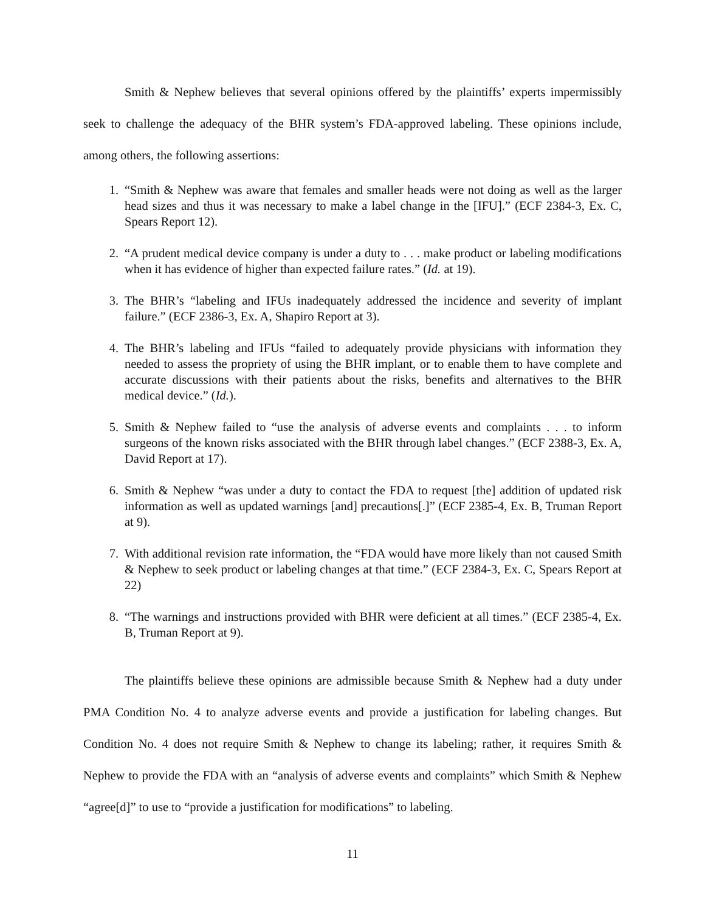Smith & Nephew believes that several opinions offered by the plaintiffs’ experts impermissibly seek to challenge the adequacy of the BHR system’s FDA-approved labeling. These opinions include, among others, the following assertions:
1. “Smith & Nephew was aware that females and smaller heads were not doing as well as the larger head sizes and thus it was necessary to make a label change in the [IFU].” (ECF 2384-3, Ex. C, Spears Report 12).
2. “A prudent medical device company is under a duty to . . . make product or labeling modifications when it has evidence of higher than expected failure rates.” (Id. at 19).
3. The BHR’s “labeling and IFUs inadequately addressed the incidence and severity of implant failure.” (ECF 2386-3, Ex. A, Shapiro Report at 3).
4. The BHR’s labeling and IFUs “failed to adequately provide physicians with information they needed to assess the propriety of using the BHR implant, or to enable them to have complete and accurate discussions with their patients about the risks, benefits and alternatives to the BHR medical device.” (Id.).
5. Smith & Nephew failed to “use the analysis of adverse events and complaints . . . to inform surgeons of the known risks associated with the BHR through label changes.” (ECF 2388-3, Ex. A, David Report at 17).
6. Smith & Nephew “was under a duty to contact the FDA to request [the] addition of updated risk information as well as updated warnings [and] precautions[.]” (ECF 2385-4, Ex. B, Truman Report at 9).
7. With additional revision rate information, the “FDA would have more likely than not caused Smith & Nephew to seek product or labeling changes at that time.” (ECF 2384-3, Ex. C, Spears Report at 22)
8. “The warnings and instructions provided with BHR were deficient at all times.” (ECF 2385-4, Ex. B, Truman Report at 9).
The plaintiffs believe these opinions are admissible because Smith & Nephew had a duty under PMA Condition No. 4 to analyze adverse events and provide a justification for labeling changes. But Condition No. 4 does not require Smith & Nephew to change its labeling; rather, it requires Smith & Nephew to provide the FDA with an “analysis of adverse events and complaints” which Smith & Nephew “agree[d]” to use to “provide a justification for modifications” to labeling.
11